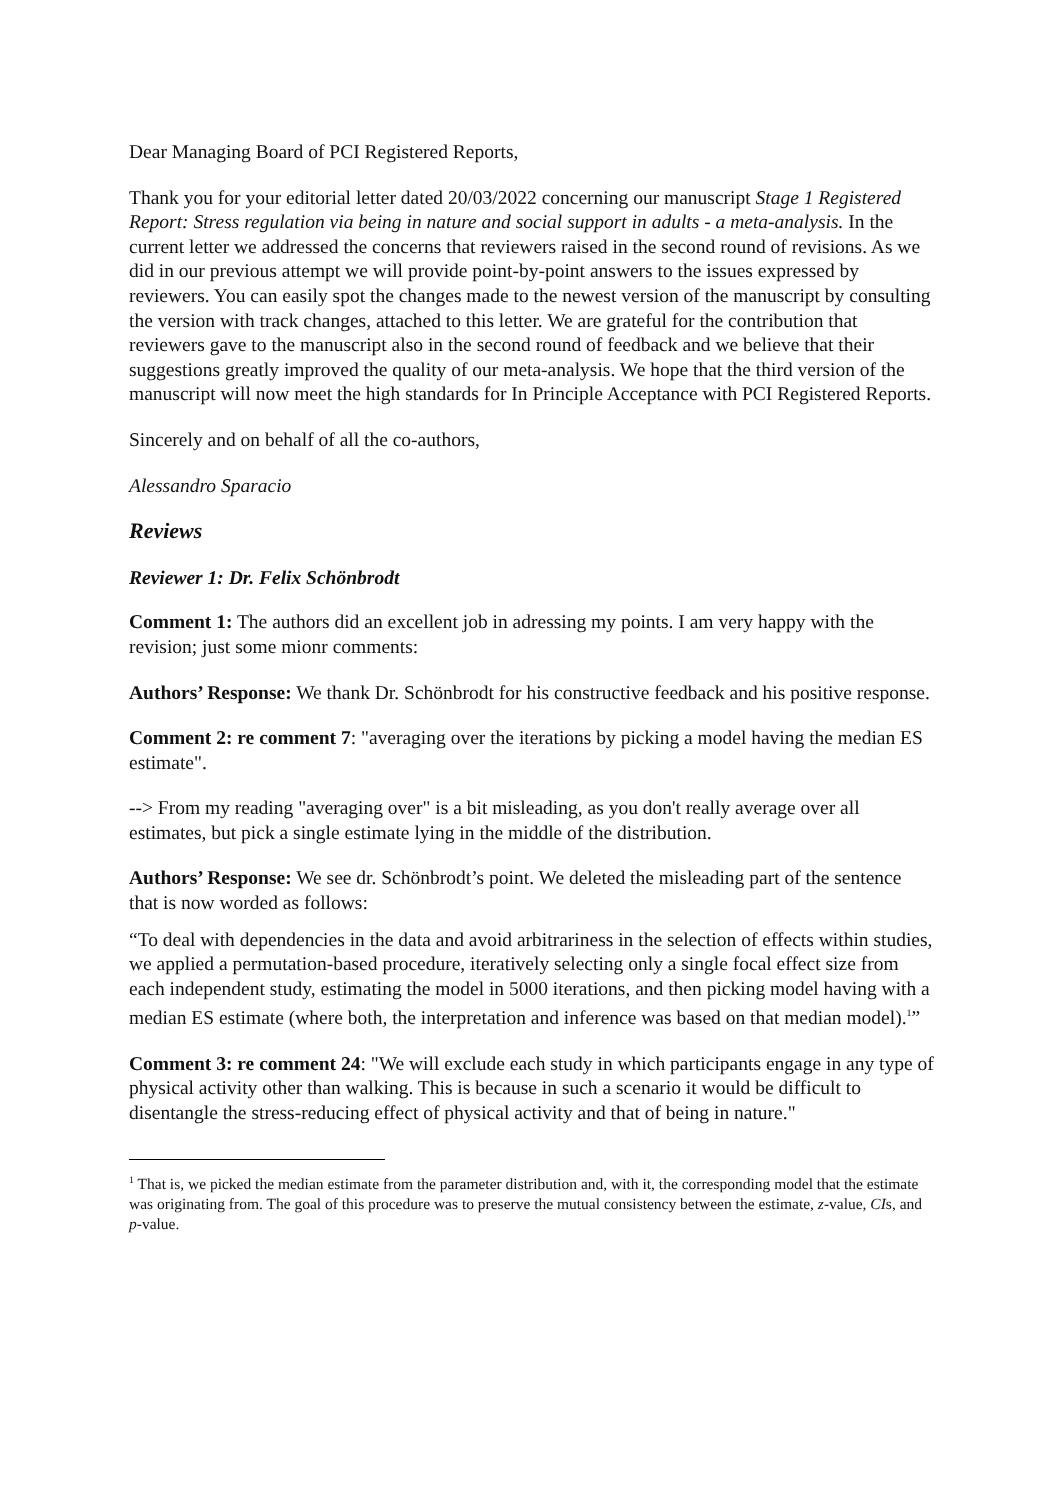Dear Managing Board of PCI Registered Reports,
Thank you for your editorial letter dated 20/03/2022 concerning our manuscript Stage 1 Registered Report: Stress regulation via being in nature and social support in adults - a meta-analysis. In the current letter we addressed the concerns that reviewers raised in the second round of revisions. As we did in our previous attempt we will provide point-by-point answers to the issues expressed by reviewers. You can easily spot the changes made to the newest version of the manuscript by consulting the version with track changes, attached to this letter. We are grateful for the contribution that reviewers gave to the manuscript also in the second round of feedback and we believe that their suggestions greatly improved the quality of our meta-analysis. We hope that the third version of the manuscript will now meet the high standards for In Principle Acceptance with PCI Registered Reports.
Sincerely and on behalf of all the co-authors,
Alessandro Sparacio
Reviews
Reviewer 1: Dr. Felix Schönbrodt
Comment 1: The authors did an excellent job in adressing my points. I am very happy with the revision; just some mionr comments:
Authors’ Response: We thank Dr. Schönbrodt for his constructive feedback and his positive response.
Comment 2: re comment 7: "averaging over the iterations by picking a model having the median ES estimate".
--> From my reading "averaging over" is a bit misleading, as you don't really average over all estimates, but pick a single estimate lying in the middle of the distribution.
Authors’ Response: We see dr. Schönbrodt’s point. We deleted the misleading part of the sentence that is now worded as follows:
“To deal with dependencies in the data and avoid arbitrariness in the selection of effects within studies, we applied a permutation-based procedure, iteratively selecting only a single focal effect size from each independent study, estimating the model in 5000 iterations, and then picking model having with a median ES estimate (where both, the interpretation and inference was based on that median model).<sup>1</sup>”
Comment 3: re comment 24: "We will exclude each study in which participants engage in any type of physical activity other than walking. This is because in such a scenario it would be difficult to disentangle the stress-reducing effect of physical activity and that of being in nature."
<sup>1</sup> That is, we picked the median estimate from the parameter distribution and, with it, the corresponding model that the estimate was originating from. The goal of this procedure was to preserve the mutual consistency between the estimate, z-value, CIs, and p-value.